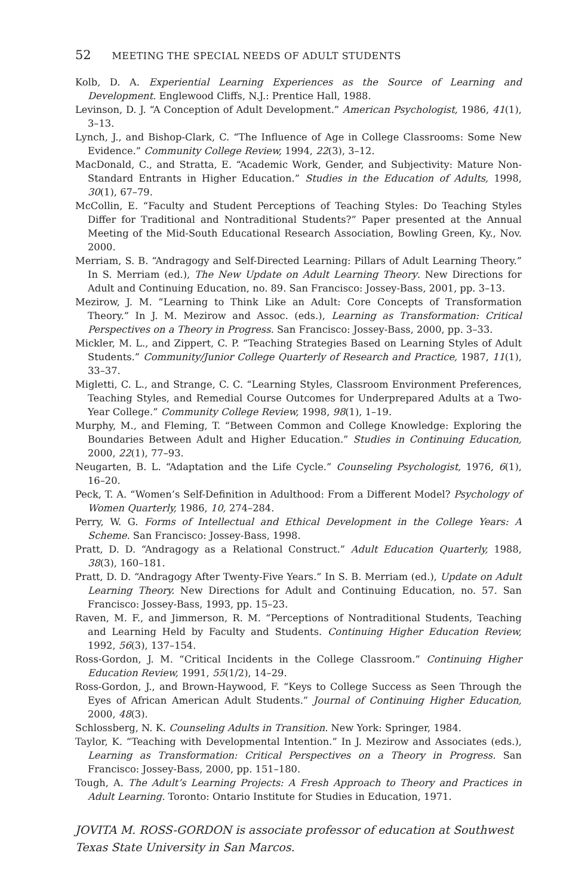52 MEETING THE SPECIAL NEEDS OF ADULT STUDENTS
Kolb, D. A. Experiential Learning Experiences as the Source of Learning and Development. Englewood Cliffs, N.J.: Prentice Hall, 1988.
Levinson, D. J. “A Conception of Adult Development.” American Psychologist, 1986, 41(1), 3–13.
Lynch, J., and Bishop-Clark, C. “The Influence of Age in College Classrooms: Some New Evidence.” Community College Review, 1994, 22(3), 3–12.
MacDonald, C., and Stratta, E. “Academic Work, Gender, and Subjectivity: Mature Non-Standard Entrants in Higher Education.” Studies in the Education of Adults, 1998, 30(1), 67–79.
McCollin, E. “Faculty and Student Perceptions of Teaching Styles: Do Teaching Styles Differ for Traditional and Nontraditional Students?” Paper presented at the Annual Meeting of the Mid-South Educational Research Association, Bowling Green, Ky., Nov. 2000.
Merriam, S. B. “Andragogy and Self-Directed Learning: Pillars of Adult Learning Theory.” In S. Merriam (ed.), The New Update on Adult Learning Theory. New Directions for Adult and Continuing Education, no. 89. San Francisco: Jossey-Bass, 2001, pp. 3–13.
Mezirow, J. M. “Learning to Think Like an Adult: Core Concepts of Transformation Theory.” In J. M. Mezirow and Assoc. (eds.), Learning as Transformation: Critical Perspectives on a Theory in Progress. San Francisco: Jossey-Bass, 2000, pp. 3–33.
Mickler, M. L., and Zippert, C. P. “Teaching Strategies Based on Learning Styles of Adult Students.” Community/Junior College Quarterly of Research and Practice, 1987, 11(1), 33–37.
Migletti, C. L., and Strange, C. C. “Learning Styles, Classroom Environment Preferences, Teaching Styles, and Remedial Course Outcomes for Underprepared Adults at a Two-Year College.” Community College Review, 1998, 98(1), 1–19.
Murphy, M., and Fleming, T. “Between Common and College Knowledge: Exploring the Boundaries Between Adult and Higher Education.” Studies in Continuing Education, 2000, 22(1), 77–93.
Neugarten, B. L. “Adaptation and the Life Cycle.” Counseling Psychologist, 1976, 6(1), 16–20.
Peck, T. A. “Women’s Self-Definition in Adulthood: From a Different Model? Psychology of Women Quarterly, 1986, 10, 274–284.
Perry, W. G. Forms of Intellectual and Ethical Development in the College Years: A Scheme. San Francisco: Jossey-Bass, 1998.
Pratt, D. D. “Andragogy as a Relational Construct.” Adult Education Quarterly, 1988, 38(3), 160–181.
Pratt, D. D. “Andragogy After Twenty-Five Years.” In S. B. Merriam (ed.), Update on Adult Learning Theory. New Directions for Adult and Continuing Education, no. 57. San Francisco: Jossey-Bass, 1993, pp. 15–23.
Raven, M. F., and Jimmerson, R. M. “Perceptions of Nontraditional Students, Teaching and Learning Held by Faculty and Students. Continuing Higher Education Review, 1992, 56(3), 137–154.
Ross-Gordon, J. M. “Critical Incidents in the College Classroom.” Continuing Higher Education Review, 1991, 55(1/2), 14–29.
Ross-Gordon, J., and Brown-Haywood, F. “Keys to College Success as Seen Through the Eyes of African American Adult Students.” Journal of Continuing Higher Education, 2000, 48(3).
Schlossberg, N. K. Counseling Adults in Transition. New York: Springer, 1984.
Taylor, K. “Teaching with Developmental Intention.” In J. Mezirow and Associates (eds.), Learning as Transformation: Critical Perspectives on a Theory in Progress. San Francisco: Jossey-Bass, 2000, pp. 151–180.
Tough, A. The Adult’s Learning Projects: A Fresh Approach to Theory and Practices in Adult Learning. Toronto: Ontario Institute for Studies in Education, 1971.
JOVITA M. ROSS-GORDON is associate professor of education at Southwest Texas State University in San Marcos.